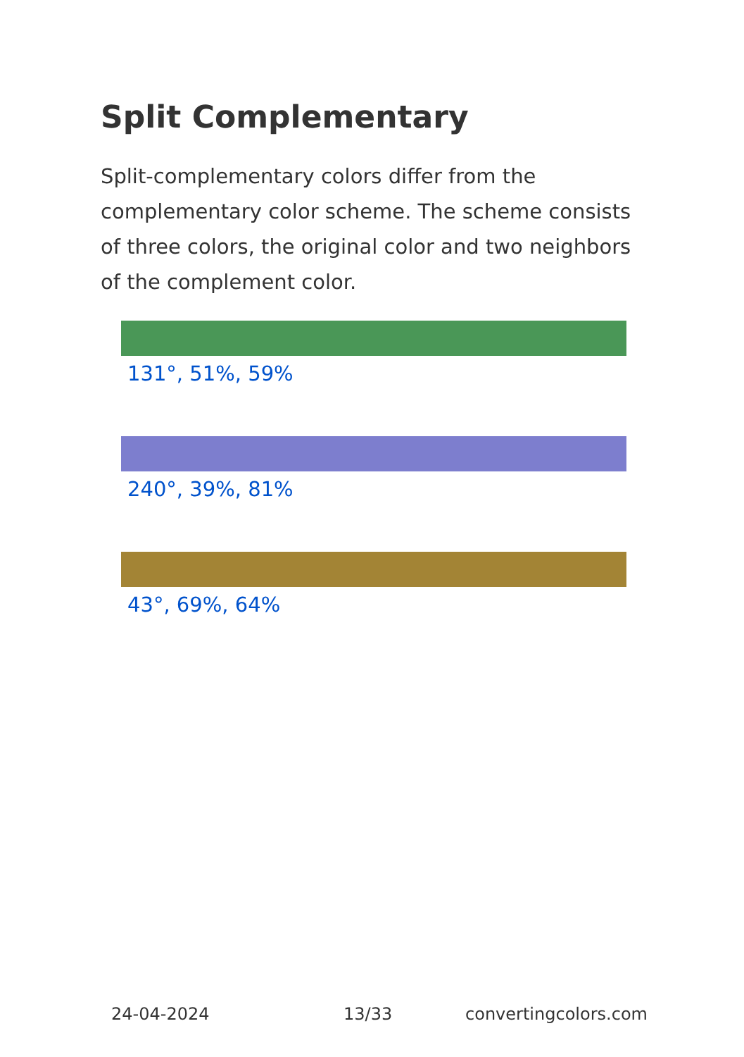Split Complementary
Split-complementary colors differ from the complementary color scheme. The scheme consists of three colors, the original color and two neighbors of the complement color.
131°, 51%, 59%
240°, 39%, 81%
43°, 69%, 64%
24-04-2024 13/33 convertingcolors.com